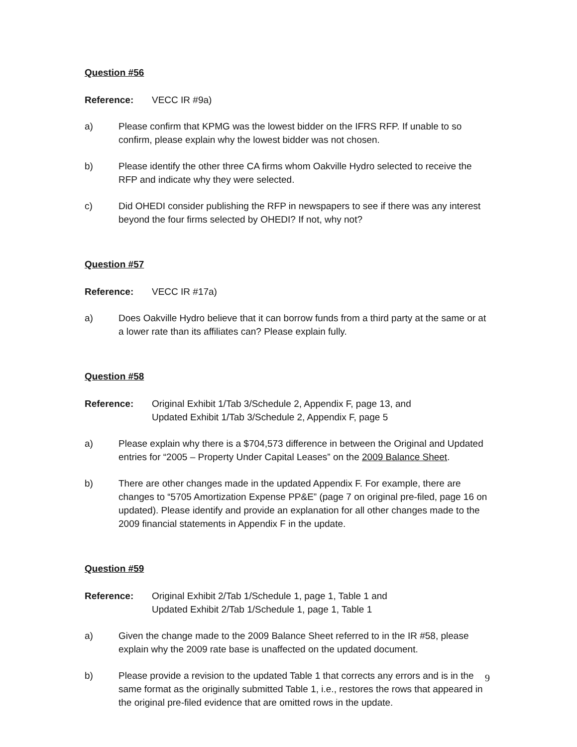Question #56
Reference: VECC IR #9a)
a) Please confirm that KPMG was the lowest bidder on the IFRS RFP. If unable to so confirm, please explain why the lowest bidder was not chosen.
b) Please identify the other three CA firms whom Oakville Hydro selected to receive the RFP and indicate why they were selected.
c) Did OHEDI consider publishing the RFP in newspapers to see if there was any interest beyond the four firms selected by OHEDI? If not, why not?
Question #57
Reference: VECC IR #17a)
a) Does Oakville Hydro believe that it can borrow funds from a third party at the same or at a lower rate than its affiliates can? Please explain fully.
Question #58
Reference: Original Exhibit 1/Tab 3/Schedule 2, Appendix F, page 13, and
Updated Exhibit 1/Tab 3/Schedule 2, Appendix F, page 5
a) Please explain why there is a $704,573 difference in between the Original and Updated entries for “2005 – Property Under Capital Leases” on the 2009 Balance Sheet.
b) There are other changes made in the updated Appendix F. For example, there are changes to “5705 Amortization Expense PP&E” (page 7 on original pre-filed, page 16 on updated). Please identify and provide an explanation for all other changes made to the 2009 financial statements in Appendix F in the update.
Question #59
Reference: Original Exhibit 2/Tab 1/Schedule 1, page 1, Table 1 and
Updated Exhibit 2/Tab 1/Schedule 1, page 1, Table 1
a) Given the change made to the 2009 Balance Sheet referred to in the IR #58, please explain why the 2009 rate base is unaffected on the updated document.
b) Please provide a revision to the updated Table 1 that corrects any errors and is in the same format as the originally submitted Table 1, i.e., restores the rows that appeared in the original pre-filed evidence that are omitted rows in the update.
9